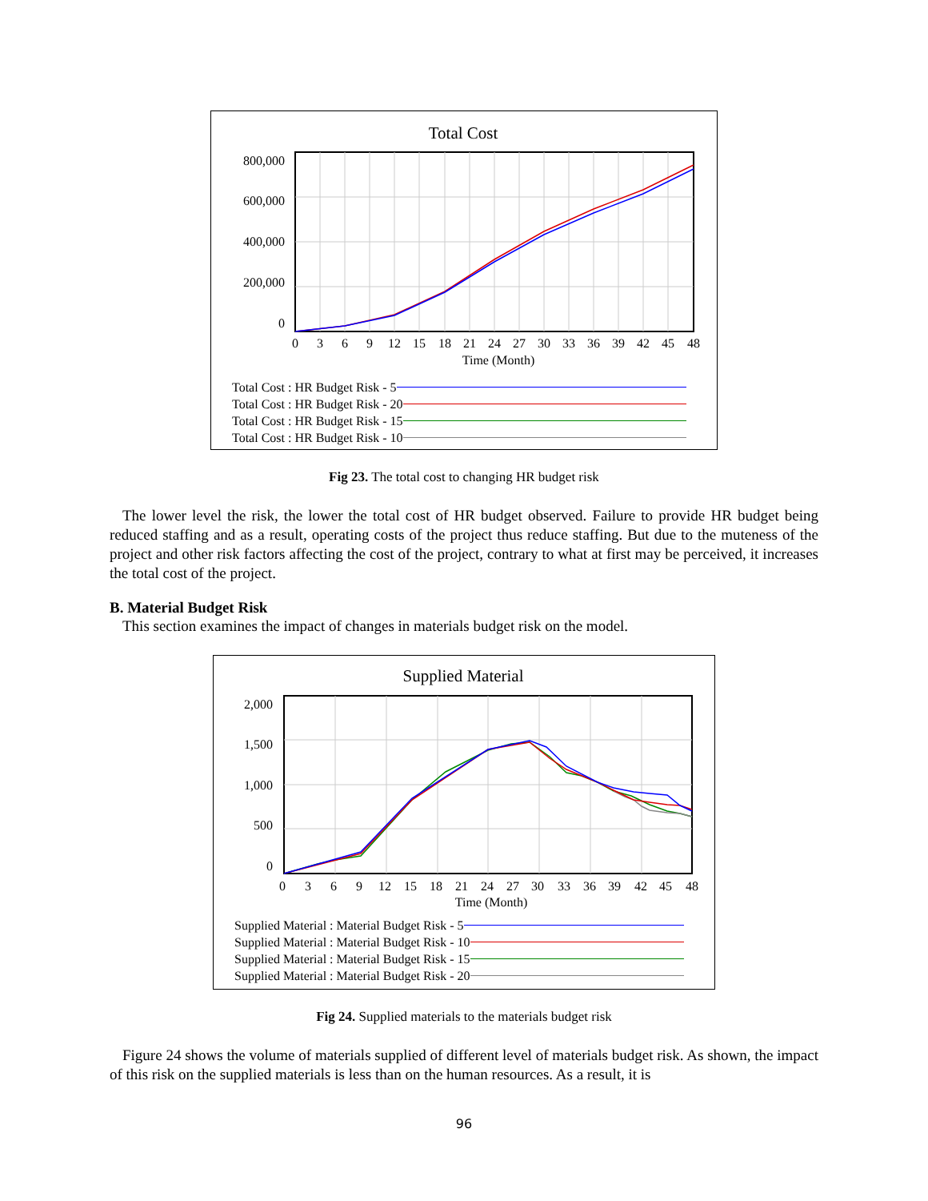Total Cost
800,000
600,000
400,000
200,000
0
0
3
6
9
12
15
18
21
24
27
30
33
36
39
42
45
48
Time (Month)
Total Cost : HR Budget Risk - 5
Total Cost : HR Budget Risk - 20
Total Cost : HR Budget Risk - 15
Total Cost : HR Budget Risk - 10
Fig 23. The total cost to changing HR budget risk
The lower level the risk, the lower the total cost of HR budget observed. Failure to provide HR budget being reduced staffing and as a result, operating costs of the project thus reduce staffing. But due to the muteness of the project and other risk factors affecting the cost of the project, contrary to what at first may be perceived, it increases the total cost of the project.
B. Material Budget Risk
This section examines the impact of changes in materials budget risk on the model.
Supplied Material
2,000
1,500
1,000
500
0
0
3
6
9
12
15
18
21
24
27
30
33
36
39
42
45
48
Time (Month)
Supplied Material : Material Budget Risk - 5
Supplied Material : Material Budget Risk - 10
Supplied Material : Material Budget Risk - 15
Supplied Material : Material Budget Risk - 20
Fig 24. Supplied materials to the materials budget risk
Figure 24 shows the volume of materials supplied of different level of materials budget risk. As shown, the impact of this risk on the supplied materials is less than on the human resources. As a result, it is
96